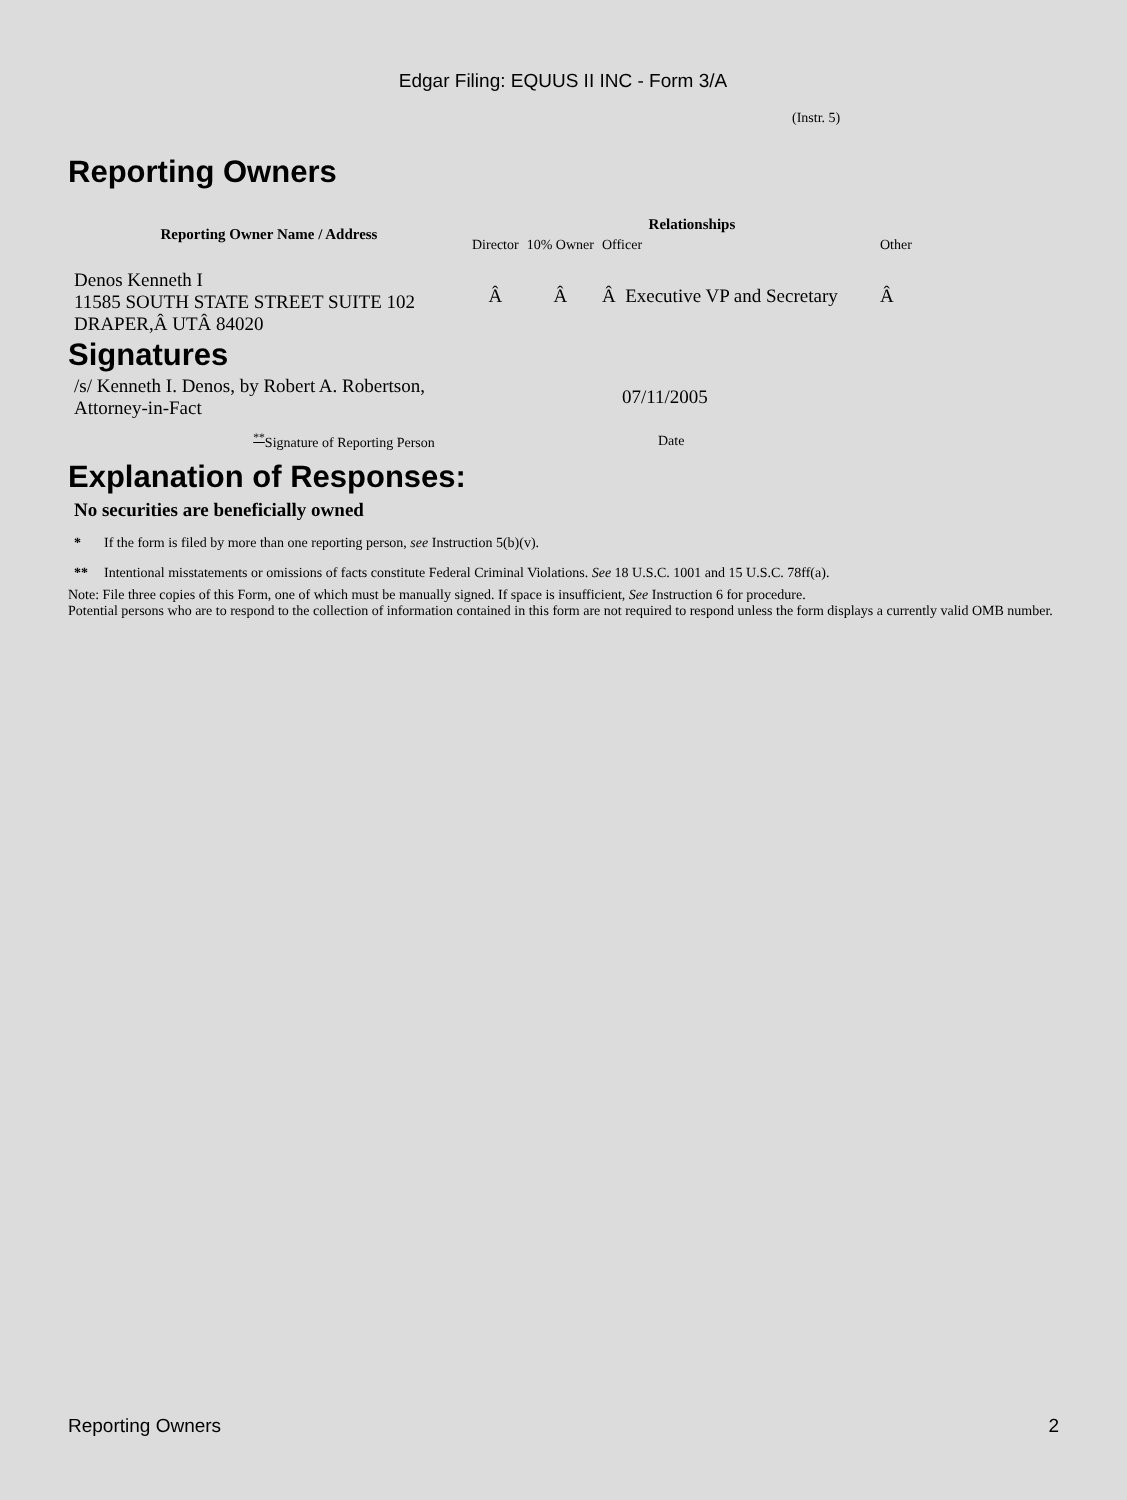Edgar Filing: EQUUS II INC - Form 3/A
(Instr. 5)
Reporting Owners
| Reporting Owner Name / Address | Relationships | | | |
| --- | --- | --- | --- | --- |
| | Director | 10% Owner | Officer | Other |
| Denos Kenneth I 11585 SOUTH STATE STREET SUITE 102 DRAPER,Â UTÂ 84020 | Â | Â | Â Executive VP and Secretary | Â |
Signatures
| /s/ Kenneth I. Denos, by Robert A. Robertson, Attorney-in-Fact | 07/11/2005 |
| <sup>**</sup> Signature of Reporting Person | Date |
Explanation of Responses:
No securities are beneficially owned
* If the form is filed by more than one reporting person, see Instruction 5(b)(v).
** Intentional misstatements or omissions of facts constitute Federal Criminal Violations. See 18 U.S.C. 1001 and 15 U.S.C. 78ff(a).
Note: File three copies of this Form, one of which must be manually signed. If space is insufficient, See Instruction 6 for procedure.
Potential persons who are to respond to the collection of information contained in this form are not required to respond unless the form displays a currently valid OMB number.
Reporting Owners 2